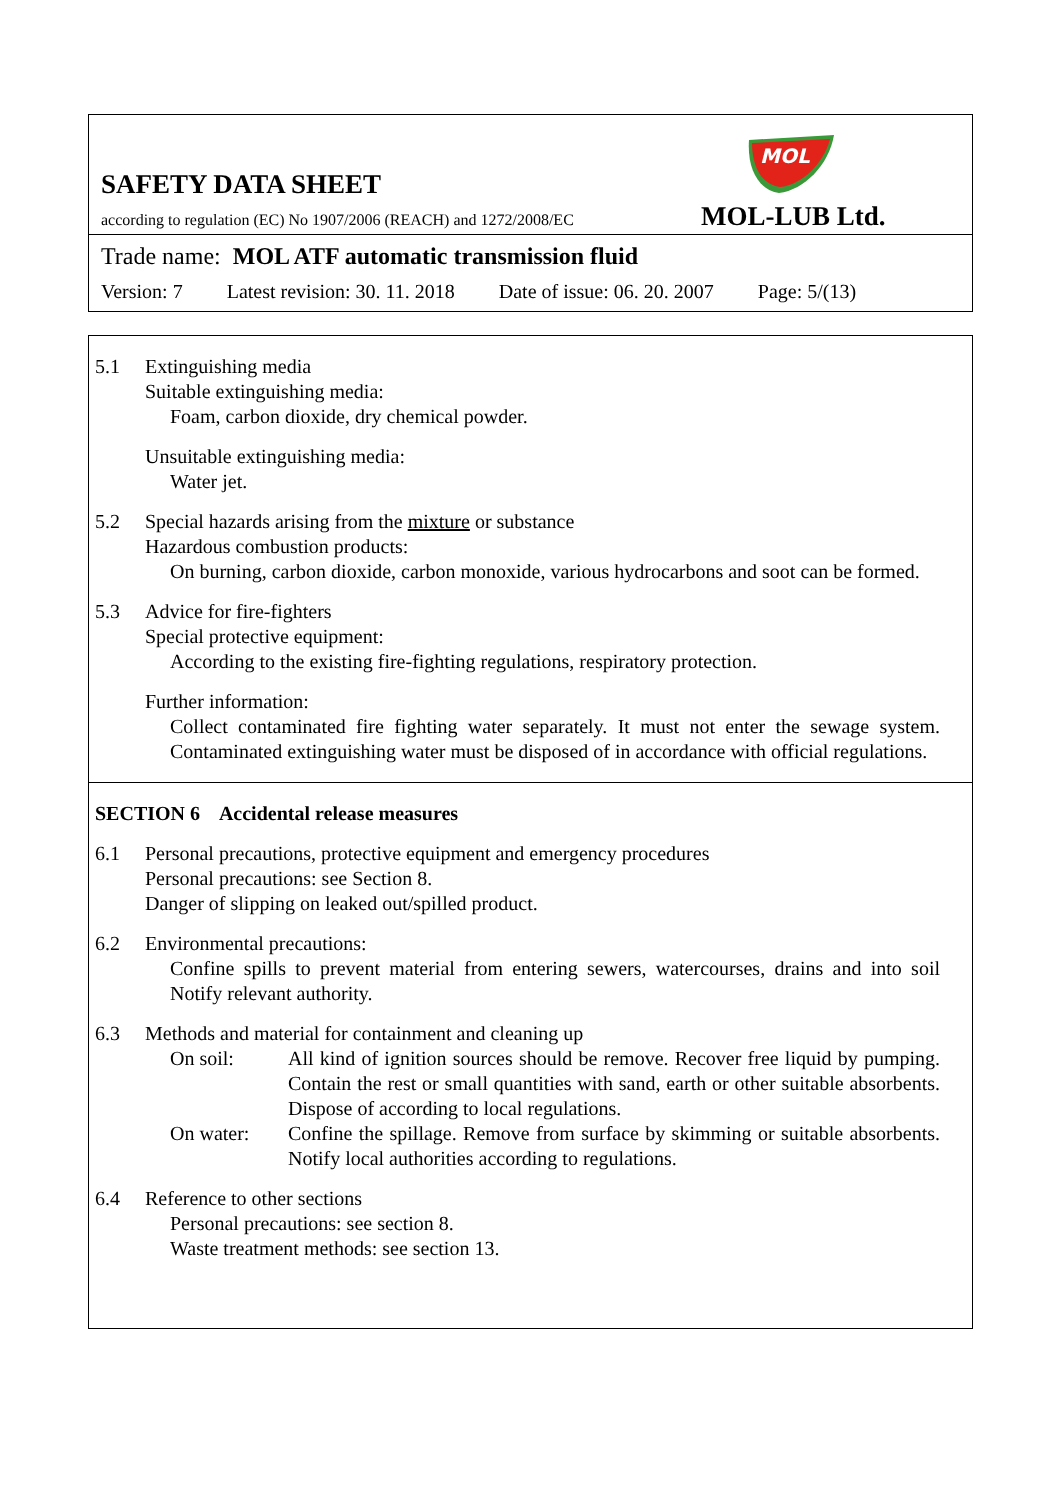MOL
SAFETY DATA SHEET
according to regulation (EC) No 1907/2006 (REACH) and 1272/2008/EC
MOL-LUB Ltd.
Trade name: MOL ATF automatic transmission fluid
Version: 7 Latest revision: 30. 11. 2018 Date of issue: 06. 20. 2007 Page: 5/(13)
5.1 Extinguishing media
Suitable extinguishing media:
Foam, carbon dioxide, dry chemical powder.
Unsuitable extinguishing media:
Water jet.
5.2 Special hazards arising from the mixture or substance
Hazardous combustion products:
On burning, carbon dioxide, carbon monoxide, various hydrocarbons and soot can be formed.
5.3 Advice for fire-fighters
Special protective equipment:
According to the existing fire-fighting regulations, respiratory protection.
Further information:
Collect contaminated fire fighting water separately. It must not enter the sewage system. Contaminated extinguishing water must be disposed of in accordance with official regulations.
SECTION 6 Accidental release measures
6.1 Personal precautions, protective equipment and emergency procedures
Personal precautions: see Section 8.
Danger of slipping on leaked out/spilled product.
6.2 Environmental precautions:
Confine spills to prevent material from entering sewers, watercourses, drains and into soil Notify relevant authority.
6.3 Methods and material for containment and cleaning up
On soil: All kind of ignition sources should be remove. Recover free liquid by pumping. Contain the rest or small quantities with sand, earth or other suitable absorbents. Dispose of according to local regulations.
On water: Confine the spillage. Remove from surface by skimming or suitable absorbents. Notify local authorities according to regulations.
6.4 Reference to other sections
Personal precautions: see section 8.
Waste treatment methods: see section 13.